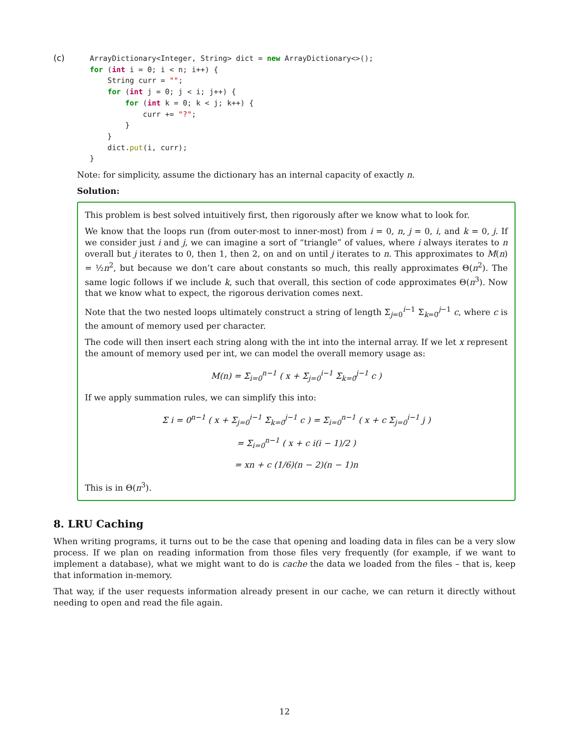(c)
ArrayDictionary<Integer, String> dict = new ArrayDictionary<>();
for (int i = 0; i < n; i++) {
    String curr = "";
    for (int j = 0; j < i; j++) {
        for (int k = 0; k < j; k++) {
            curr += "?";
        }
    }
    dict.put(i, curr);
}
Note: for simplicity, assume the dictionary has an internal capacity of exactly n.
Solution:
This problem is best solved intuitively first, then rigorously after we know what to look for.
We know that the loops run (from outer-most to inner-most) from i = 0, n, j = 0, i, and k = 0, j. If we consider just i and j, we can imagine a sort of “triangle” of values, where i always iterates to n overall but j iterates to 0, then 1, then 2, on and on until j iterates to n. This approximates to M(n) = ½n<sup>2</sup>, but because we don’t care about constants so much, this really approximates Θ(n<sup>2</sup>). The same logic follows if we include k, such that overall, this section of code approximates Θ(n<sup>3</sup>). Now that we know what to expect, the rigorous derivation comes next.
Note that the two nested loops ultimately construct a string of length Σ<sub>j=0</sub><sup>i−1</sup> Σ<sub>k=0</sub><sup>j−1</sup> c, where c is the amount of memory used per character.
The code will then insert each string along with the int into the internal array. If we let x represent the amount of memory used per int, we can model the overall memory usage as:
M(n) = Σ<sub>i=0</sub><sup>n−1</sup> ( x + Σ<sub>j=0</sub><sup>i−1</sup> Σ<sub>k=0</sub><sup>j−1</sup> c )
If we apply summation rules, we can simplify this into:
Σ i = 0<sup>n−1</sup> ( x + Σ<sub>j=0</sub><sup>i−1</sup> Σ<sub>k=0</sub><sup>j−1</sup> c ) = Σ<sub>i=0</sub><sup>n−1</sup> ( x + c Σ<sub>j=0</sub><sup>i−1</sup> j )
= Σ<sub>i=0</sub><sup>n−1</sup> ( x + c i(i − 1)/2 )
= xn + c (1/6)(n − 2)(n − 1)n
This is in Θ(n<sup>3</sup>).
8. LRU Caching
When writing programs, it turns out to be the case that opening and loading data in files can be a very slow process. If we plan on reading information from those files very frequently (for example, if we want to implement a database), what we might want to do is cache the data we loaded from the files – that is, keep that information in-memory.
That way, if the user requests information already present in our cache, we can return it directly without needing to open and read the file again.
12